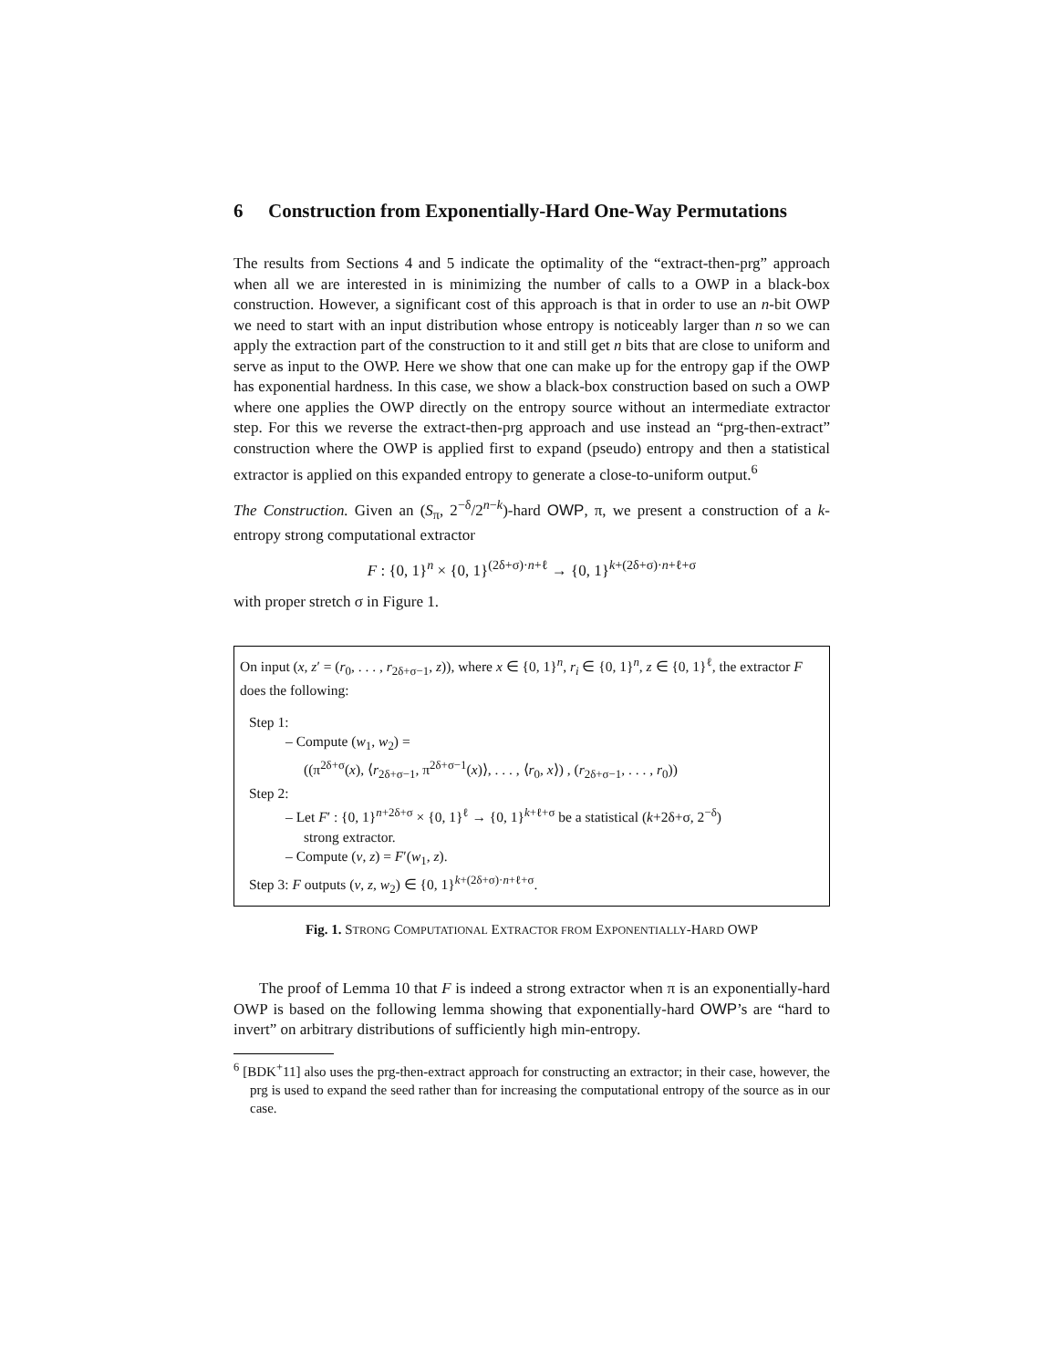6 Construction from Exponentially-Hard One-Way Permutations
The results from Sections 4 and 5 indicate the optimality of the “extract-then-prg” approach when all we are interested in is minimizing the number of calls to a OWP in a black-box construction. However, a significant cost of this approach is that in order to use an n-bit OWP we need to start with an input distribution whose entropy is noticeably larger than n so we can apply the extraction part of the construction to it and still get n bits that are close to uniform and serve as input to the OWP. Here we show that one can make up for the entropy gap if the OWP has exponential hardness. In this case, we show a black-box construction based on such a OWP where one applies the OWP directly on the entropy source without an intermediate extractor step. For this we reverse the extract-then-prg approach and use instead an “prg-then-extract” construction where the OWP is applied first to expand (pseudo) entropy and then a statistical extractor is applied on this expanded entropy to generate a close-to-uniform output.<sup>6</sup>
The Construction. Given an (S<sub>π</sub>, 2<sup>−δ</sup>/2<sup>n−k</sup>)-hard OWP, π, we present a construction of a k-entropy strong computational extractor
F : {0, 1}<sup>n</sup> × {0, 1}<sup>(2δ+σ)·n+ℓ</sup> → {0, 1}<sup>k+(2δ+σ)·n+ℓ+σ</sup>
with proper stretch σ in Figure 1.
On input (x, z′ = (r<sub>0</sub>, . . . , r<sub>2δ+σ−1</sub>, z)), where x ∈ {0, 1}<sup>n</sup>, r<sub>i</sub> ∈ {0, 1}<sup>n</sup>, z ∈ {0, 1}<sup>ℓ</sup>, the extractor F does the following:
Step 1:
– Compute (w<sub>1</sub>, w<sub>2</sub>) =
((π<sup>2δ+σ</sup>(x), ⟨r<sub>2δ+σ−1</sub>, π<sup>2δ+σ−1</sup>(x)⟩, . . . , ⟨r<sub>0</sub>, x⟩) , (r<sub>2δ+σ−1</sub>, . . . , r<sub>0</sub>))
Step 2:
– Let F′ : {0, 1}<sup>n+2δ+σ</sup> × {0, 1}<sup>ℓ</sup> → {0, 1}<sup>k+ℓ+σ</sup> be a statistical (k+2δ+σ, 2<sup>−δ</sup>)
strong extractor.
– Compute (v, z) = F′(w<sub>1</sub>, z).
Step 3: F outputs (v, z, w<sub>2</sub>) ∈ {0, 1}<sup>k+(2δ+σ)·n+ℓ+σ</sup>.
Fig. 1. STRONG COMPUTATIONAL EXTRACTOR FROM EXPONENTIALLY-HARD OWP
The proof of Lemma 10 that F is indeed a strong extractor when π is an exponentially-hard OWP is based on the following lemma showing that exponentially-hard OWP’s are “hard to invert” on arbitrary distributions of sufficiently high min-entropy.
<sup>6</sup> [BDK<sup>+</sup>11] also uses the prg-then-extract approach for constructing an extractor; in their case, however, the prg is used to expand the seed rather than for increasing the computational entropy of the source as in our case.